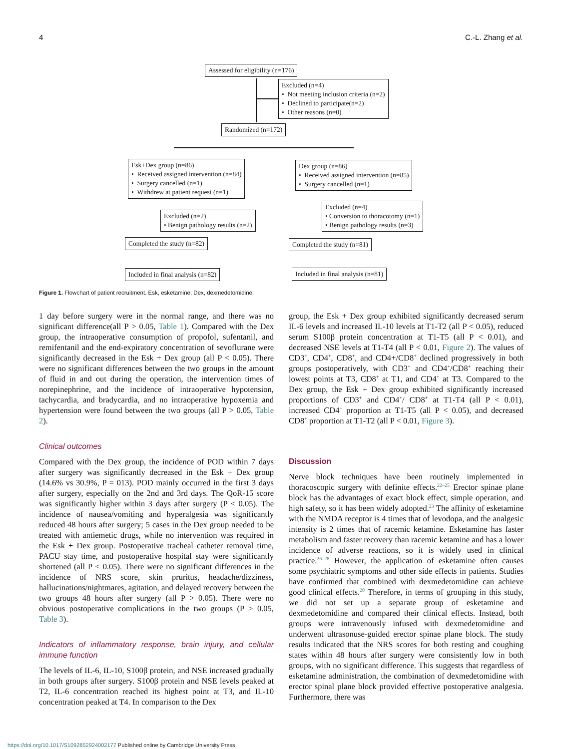4 C.-L. Zhang et al.
Assessed for eligibility (n=176)
Excluded (n=4)
• Not meeting inclusion criteria (n=2)
• Declined to participate(n=2)
• Other reasons (n=0)
Randomized (n=172)
Esk+Dex group (n=86)
• Received assigned intervention (n=84)
• Surgery cancelled (n=1)
• Withdrew at patient request (n=1)
Dex group (n=86)
• Received assigned intervention (n=85)
• Surgery cancelled (n=1)
Excluded (n=2)
• Benign pathology results (n=2)
Excluded (n=4)
• Conversion to thoracotomy (n=1)
• Benign pathology results (n=3)
Completed the study (n=82) Completed the study (n=81)
Included in final analysis (n=82)
Included in final analysis (n=81)
Figure 1. Flowchart of patient recruitment. Esk, esketamine; Dex, dexmedetomidine.
1 day before surgery were in the normal range, and there was no significant difference(all P > 0.05, Table 1). Compared with the Dex group, the intraoperative consumption of propofol, sufentanil, and remifentanil and the end-expiratory concentration of sevoflurane were significantly decreased in the Esk + Dex group (all P < 0.05). There were no significant differences between the two groups in the amount of fluid in and out during the operation, the intervention times of norepinephrine, and the incidence of intraoperative hypotension, tachycardia, and bradycardia, and no intraoperative hypoxemia and hypertension were found between the two groups (all P > 0.05, Table 2).
Clinical outcomes
Compared with the Dex group, the incidence of POD within 7 days after surgery was significantly decreased in the Esk + Dex group (14.6% vs 30.9%, P = 013). POD mainly occurred in the first 3 days after surgery, especially on the 2nd and 3rd days. The QoR-15 score was significantly higher within 3 days after surgery (P < 0.05). The incidence of nausea/vomiting and hyperalgesia was significantly reduced 48 hours after surgery; 5 cases in the Dex group needed to be treated with antiemetic drugs, while no intervention was required in the Esk + Dex group. Postoperative tracheal catheter removal time, PACU stay time, and postoperative hospital stay were significantly shortened (all P < 0.05). There were no significant differences in the incidence of NRS score, skin pruritus, headache/dizziness, hallucinations/nightmares, agitation, and delayed recovery between the two groups 48 hours after surgery (all P > 0.05). There were no obvious postoperative complications in the two groups (P > 0.05, Table 3).
Indicators of inflammatory response, brain injury, and cellular immune function
The levels of IL-6, IL-10, S100β protein, and NSE increased gradually in both groups after surgery. S100β protein and NSE levels peaked at T2, IL-6 concentration reached its highest point at T3, and IL-10 concentration peaked at T4. In comparison to the Dex
group, the Esk + Dex group exhibited significantly decreased serum IL-6 levels and increased IL-10 levels at T1-T2 (all P < 0.05), reduced serum S100β protein concentration at T1-T5 (all P < 0.01), and decreased NSE levels at T1-T4 (all P < 0.01, Figure 2). The values of CD3<sup>+</sup>, CD4<sup>+</sup>, CD8<sup>+</sup>, and CD4+/CD8<sup>+</sup> declined progressively in both groups postoperatively, with CD3<sup>+</sup> and CD4<sup>+</sup>/CD8<sup>+</sup> reaching their lowest points at T3, CD8<sup>+</sup> at T1, and CD4<sup>+</sup> at T3. Compared to the Dex group, the Esk + Dex group exhibited significantly increased proportions of CD3<sup>+</sup> and CD4<sup>+</sup>/ CD8<sup>+</sup> at T1-T4 (all P < 0.01), increased CD4<sup>+</sup> proportion at T1-T5 (all P < 0.05), and decreased CD8<sup>+</sup> proportion at T1-T2 (all P < 0.01, Figure 3).
Discussion
Nerve block techniques have been routinely implemented in thoracoscopic surgery with definite effects.<sup>22–25</sup> Erector spinae plane block has the advantages of exact block effect, simple operation, and high safety, so it has been widely adopted.<sup>23</sup> The affinity of esketamine with the NMDA receptor is 4 times that of levodopa, and the analgesic intensity is 2 times that of racemic ketamine. Esketamine has faster metabolism and faster recovery than racemic ketamine and has a lower incidence of adverse reactions, so it is widely used in clinical practice.<sup>26–28</sup> However, the application of esketamine often causes some psychiatric symptoms and other side effects in patients. Studies have confirmed that combined with dexmedetomidine can achieve good clinical effects.<sup>20</sup> Therefore, in terms of grouping in this study, we did not set up a separate group of esketamine and dexmedetomidine and compared their clinical effects. Instead, both groups were intravenously infused with dexmedetomidine and underwent ultrasonuse-guided erector spinae plane block. The study results indicated that the NRS scores for both resting and coughing states within 48 hours after surgery were consistently low in both groups, with no significant difference. This suggests that regardless of esketamine administration, the combination of dexmedetomidine with erector spinal plane block provided effective postoperative analgesia. Furthermore, there was
https://doi.org/10.1017/S1092852924002177 Published online by Cambridge University Press